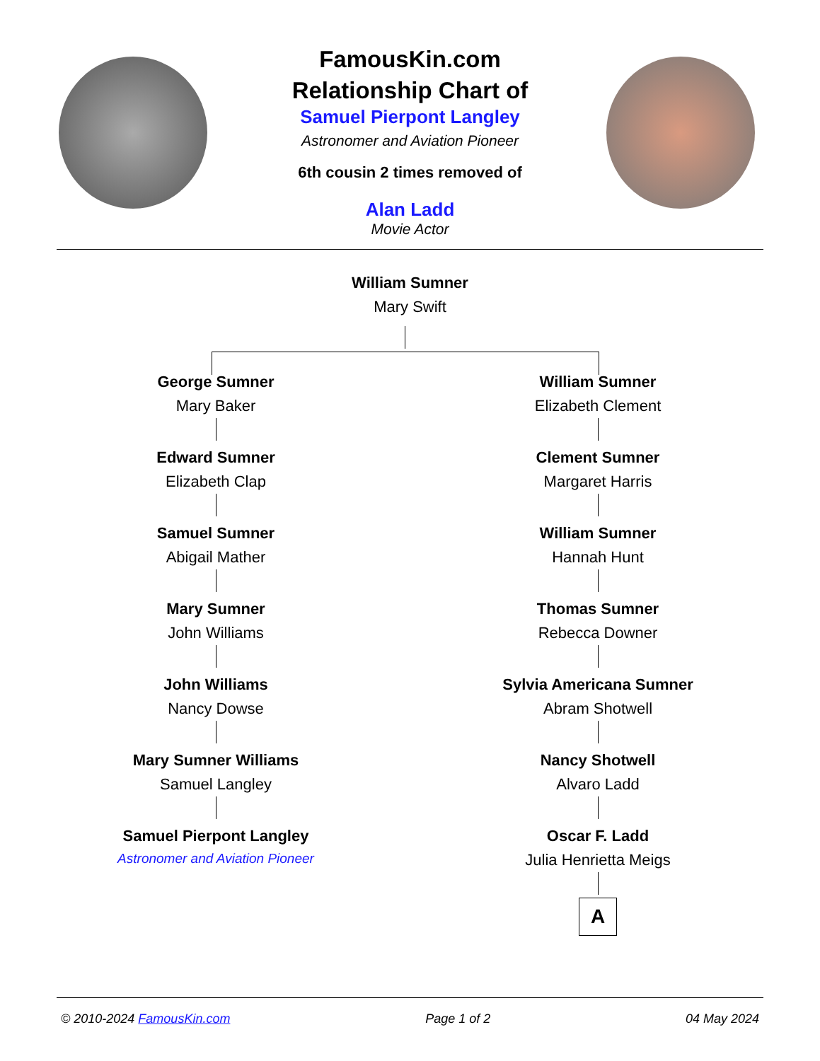FamousKin.com
Relationship Chart of
Samuel Pierpont Langley
Astronomer and Aviation Pioneer
6th cousin 2 times removed of
Alan Ladd
Movie Actor
William Sumner
Mary Swift
George Sumner
Mary Baker
Edward Sumner
Elizabeth Clap
Samuel Sumner
Abigail Mather
Mary Sumner
John Williams
John Williams
Nancy Dowse
Mary Sumner Williams
Samuel Langley
Samuel Pierpont Langley
Astronomer and Aviation Pioneer
William Sumner
Elizabeth Clement
Clement Sumner
Margaret Harris
William Sumner
Hannah Hunt
Thomas Sumner
Rebecca Downer
Sylvia Americana Sumner
Abram Shotwell
Nancy Shotwell
Alvaro Ladd
Oscar F. Ladd
Julia Henrietta Meigs
A
© 2010-2024 FamousKin.com Page 1 of 2 04 May 2024